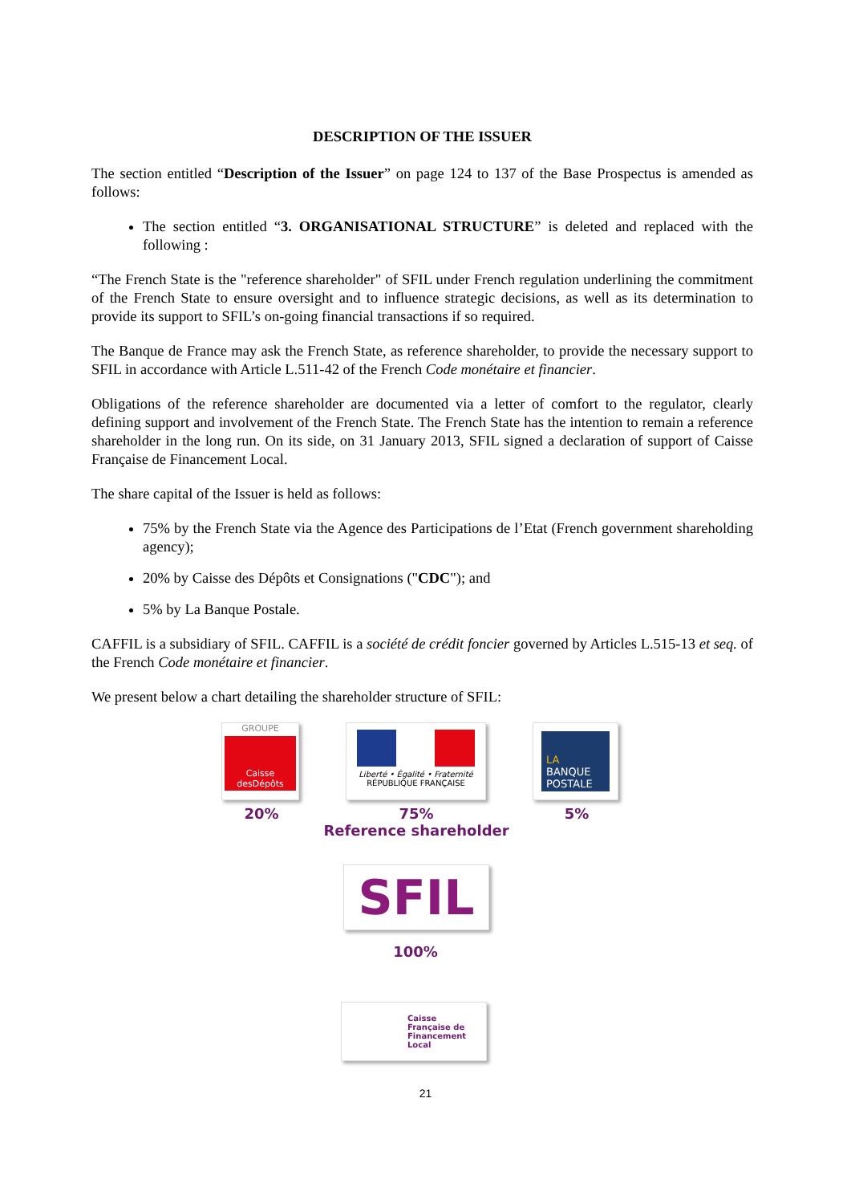DESCRIPTION OF THE ISSUER
The section entitled “Description of the Issuer” on page 124 to 137 of the Base Prospectus is amended as follows:
The section entitled “3. ORGANISATIONAL STRUCTURE” is deleted and replaced with the following :
“The French State is the "reference shareholder" of SFIL under French regulation underlining the commitment of the French State to ensure oversight and to influence strategic decisions, as well as its determination to provide its support to SFIL’s on-going financial transactions if so required.
The Banque de France may ask the French State, as reference shareholder, to provide the necessary support to SFIL in accordance with Article L.511-42 of the French Code monétaire et financier.
Obligations of the reference shareholder are documented via a letter of comfort to the regulator, clearly defining support and involvement of the French State. The French State has the intention to remain a reference shareholder in the long run. On its side, on 31 January 2013, SFIL signed a declaration of support of Caisse Française de Financement Local.
The share capital of the Issuer is held as follows:
75% by the French State via the Agence des Participations de l’Etat (French government shareholding agency);
20% by Caisse des Dépôts et Consignations ("CDC"); and
5% by La Banque Postale.
CAFFIL is a subsidiary of SFIL. CAFFIL is a société de crédit foncier governed by Articles L.515-13 et seq. of the French Code monétaire et financier.
We present below a chart detailing the shareholder structure of SFIL:
GROUPE
Caisse desDépôts
Liberté • Égalité • Fraternité
RÉPUBLIQUE FRANÇAISE
LA
BANQUE POSTALE
20%
75%
Reference shareholder
5%
SFIL
100%
Caisse
Française de
Financement
Local
21